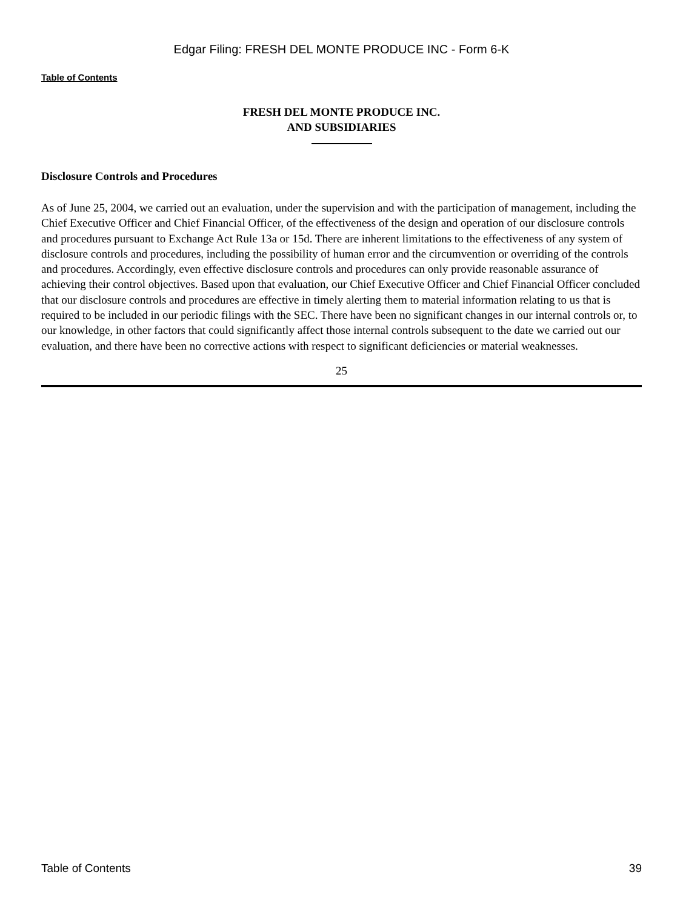Edgar Filing: FRESH DEL MONTE PRODUCE INC - Form 6-K
Table of Contents
FRESH DEL MONTE PRODUCE INC.
AND SUBSIDIARIES
Disclosure Controls and Procedures
As of June 25, 2004, we carried out an evaluation, under the supervision and with the participation of management, including the Chief Executive Officer and Chief Financial Officer, of the effectiveness of the design and operation of our disclosure controls and procedures pursuant to Exchange Act Rule 13a or 15d. There are inherent limitations to the effectiveness of any system of disclosure controls and procedures, including the possibility of human error and the circumvention or overriding of the controls and procedures. Accordingly, even effective disclosure controls and procedures can only provide reasonable assurance of achieving their control objectives. Based upon that evaluation, our Chief Executive Officer and Chief Financial Officer concluded that our disclosure controls and procedures are effective in timely alerting them to material information relating to us that is required to be included in our periodic filings with the SEC. There have been no significant changes in our internal controls or, to our knowledge, in other factors that could significantly affect those internal controls subsequent to the date we carried out our evaluation, and there have been no corrective actions with respect to significant deficiencies or material weaknesses.
25
Table of Contents 39